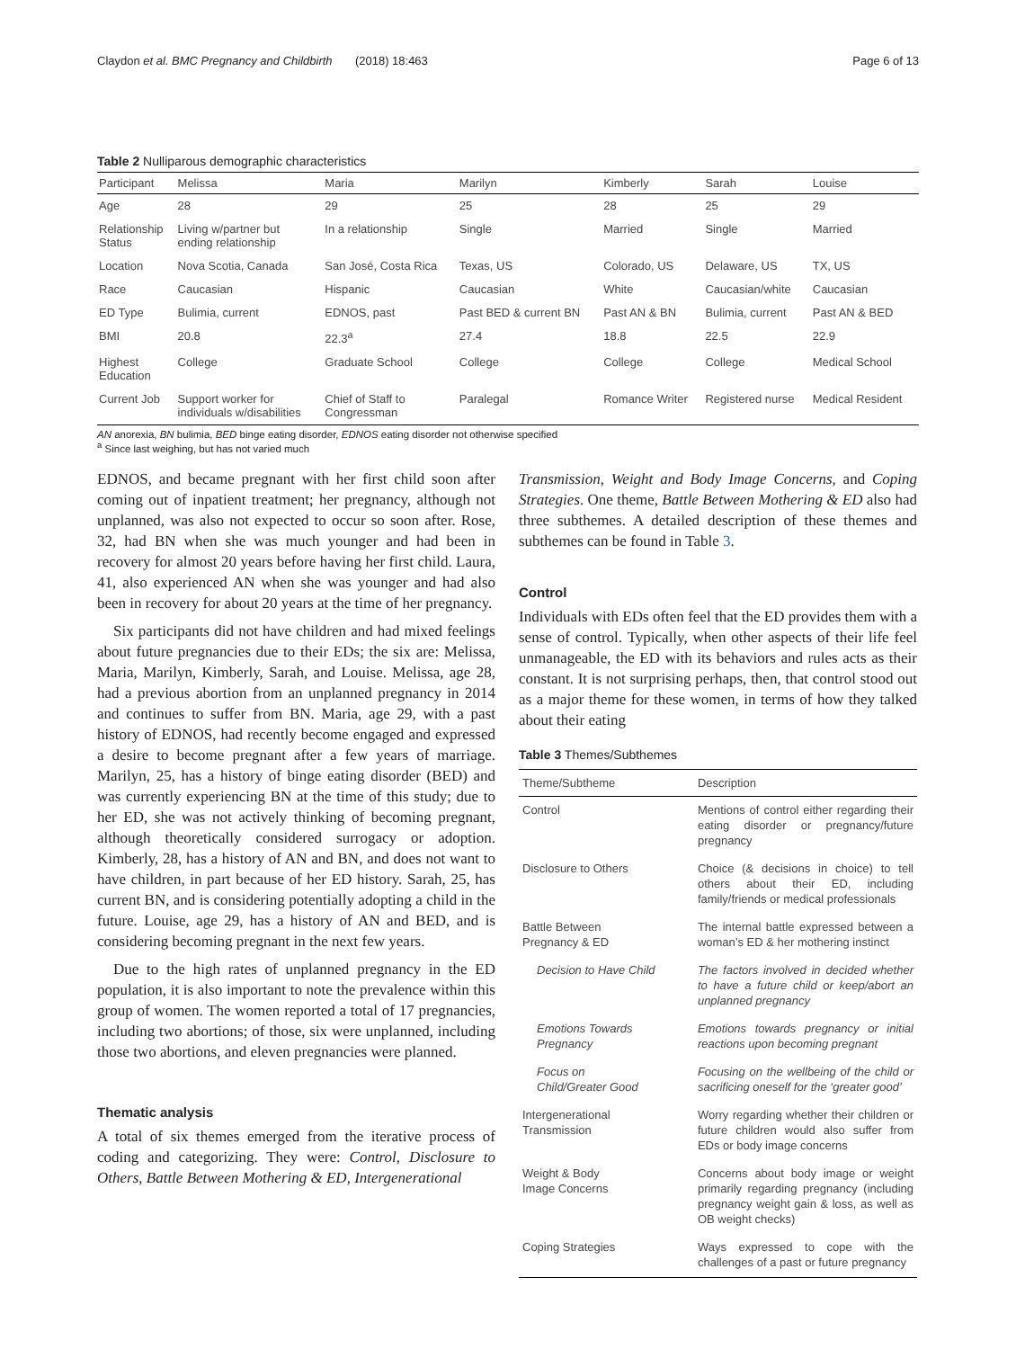Claydon et al. BMC Pregnancy and Childbirth (2018) 18:463 Page 6 of 13
Table 2 Nulliparous demographic characteristics
| Participant | Melissa | Maria | Marilyn | Kimberly | Sarah | Louise |
| --- | --- | --- | --- | --- | --- | --- |
| Age | 28 | 29 | 25 | 28 | 25 | 29 |
| Relationship Status | Living w/partner but ending relationship | In a relationship | Single | Married | Single | Married |
| Location | Nova Scotia, Canada | San José, Costa Rica | Texas, US | Colorado, US | Delaware, US | TX, US |
| Race | Caucasian | Hispanic | Caucasian | White | Caucasian/white | Caucasian |
| ED Type | Bulimia, current | EDNOS, past | Past BED & current BN | Past AN & BN | Bulimia, current | Past AN & BED |
| BMI | 20.8 | 22.3<sup>a</sup> | 27.4 | 18.8 | 22.5 | 22.9 |
| Highest Education | College | Graduate School | College | College | College | Medical School |
| Current Job | Support worker for individuals w/disabilities | Chief of Staff to Congressman | Paralegal | Romance Writer | Registered nurse | Medical Resident |
AN anorexia, BN bulimia, BED binge eating disorder, EDNOS eating disorder not otherwise specified
<sup>a</sup> Since last weighing, but has not varied much
EDNOS, and became pregnant with her first child soon after coming out of inpatient treatment; her pregnancy, although not unplanned, was also not expected to occur so soon after. Rose, 32, had BN when she was much younger and had been in recovery for almost 20 years before having her first child. Laura, 41, also experienced AN when she was younger and had also been in recovery for about 20 years at the time of her pregnancy.
Six participants did not have children and had mixed feelings about future pregnancies due to their EDs; the six are: Melissa, Maria, Marilyn, Kimberly, Sarah, and Louise. Melissa, age 28, had a previous abortion from an unplanned pregnancy in 2014 and continues to suffer from BN. Maria, age 29, with a past history of EDNOS, had recently become engaged and expressed a desire to become pregnant after a few years of marriage. Marilyn, 25, has a history of binge eating disorder (BED) and was currently experiencing BN at the time of this study; due to her ED, she was not actively thinking of becoming pregnant, although theoretically considered surrogacy or adoption. Kimberly, 28, has a history of AN and BN, and does not want to have children, in part because of her ED history. Sarah, 25, has current BN, and is considering potentially adopting a child in the future. Louise, age 29, has a history of AN and BED, and is considering becoming pregnant in the next few years.
Due to the high rates of unplanned pregnancy in the ED population, it is also important to note the prevalence within this group of women. The women reported a total of 17 pregnancies, including two abortions; of those, six were unplanned, including those two abortions, and eleven pregnancies were planned.
Thematic analysis
A total of six themes emerged from the iterative process of coding and categorizing. They were: Control, Disclosure to Others, Battle Between Mothering & ED, Intergenerational
Transmission, Weight and Body Image Concerns, and Coping Strategies. One theme, Battle Between Mothering & ED also had three subthemes. A detailed description of these themes and subthemes can be found in Table 3.
Control
Individuals with EDs often feel that the ED provides them with a sense of control. Typically, when other aspects of their life feel unmanageable, the ED with its behaviors and rules acts as their constant. It is not surprising perhaps, then, that control stood out as a major theme for these women, in terms of how they talked about their eating
Table 3 Themes/Subthemes
| Theme/Subtheme | Description |
| --- | --- |
| Control | Mentions of control either regarding their eating disorder or pregnancy/future pregnancy |
| Disclosure to Others | Choice (& decisions in choice) to tell others about their ED, including family/friends or medical professionals |
| Battle Between Pregnancy & ED | The internal battle expressed between a woman’s ED & her mothering instinct |
| Decision to Have Child | The factors involved in decided whether to have a future child or keep/abort an unplanned pregnancy |
| Emotions Towards Pregnancy | Emotions towards pregnancy or initial reactions upon becoming pregnant |
| Focus on Child/Greater Good | Focusing on the wellbeing of the child or sacrificing oneself for the ‘greater good’ |
| Intergenerational Transmission | Worry regarding whether their children or future children would also suffer from EDs or body image concerns |
| Weight & Body Image Concerns | Concerns about body image or weight primarily regarding pregnancy (including pregnancy weight gain & loss, as well as OB weight checks) |
| Coping Strategies | Ways expressed to cope with the challenges of a past or future pregnancy |